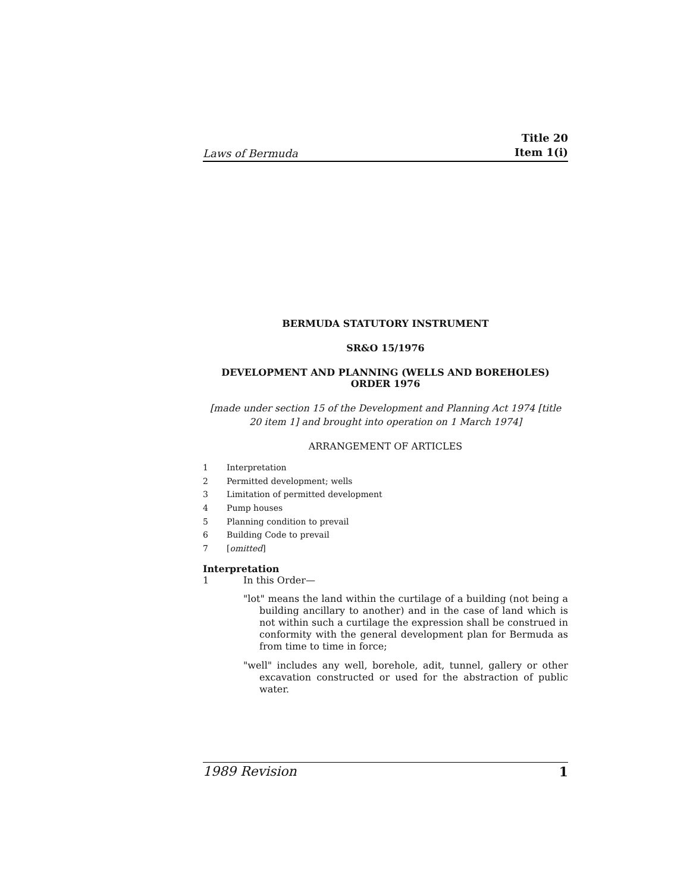Laws of Bermuda
Title 20
Item 1(i)
BERMUDA STATUTORY INSTRUMENT
SR&O 15/1976
DEVELOPMENT AND PLANNING (WELLS AND BOREHOLES)
ORDER 1976
[made under section 15 of the Development and Planning Act 1974 [title 20 item 1] and brought into operation on 1 March 1974]
ARRANGEMENT OF ARTICLES
1 Interpretation
2 Permitted development; wells
3 Limitation of permitted development
4 Pump houses
5 Planning condition to prevail
6 Building Code to prevail
7 [omitted]
Interpretation
1 In this Order—
"lot" means the land within the curtilage of a building (not being a building ancillary to another) and in the case of land which is not within such a curtilage the expression shall be construed in conformity with the general development plan for Bermuda as from time to time in force;
"well" includes any well, borehole, adit, tunnel, gallery or other excavation constructed or used for the abstraction of public water.
1989 Revision 1